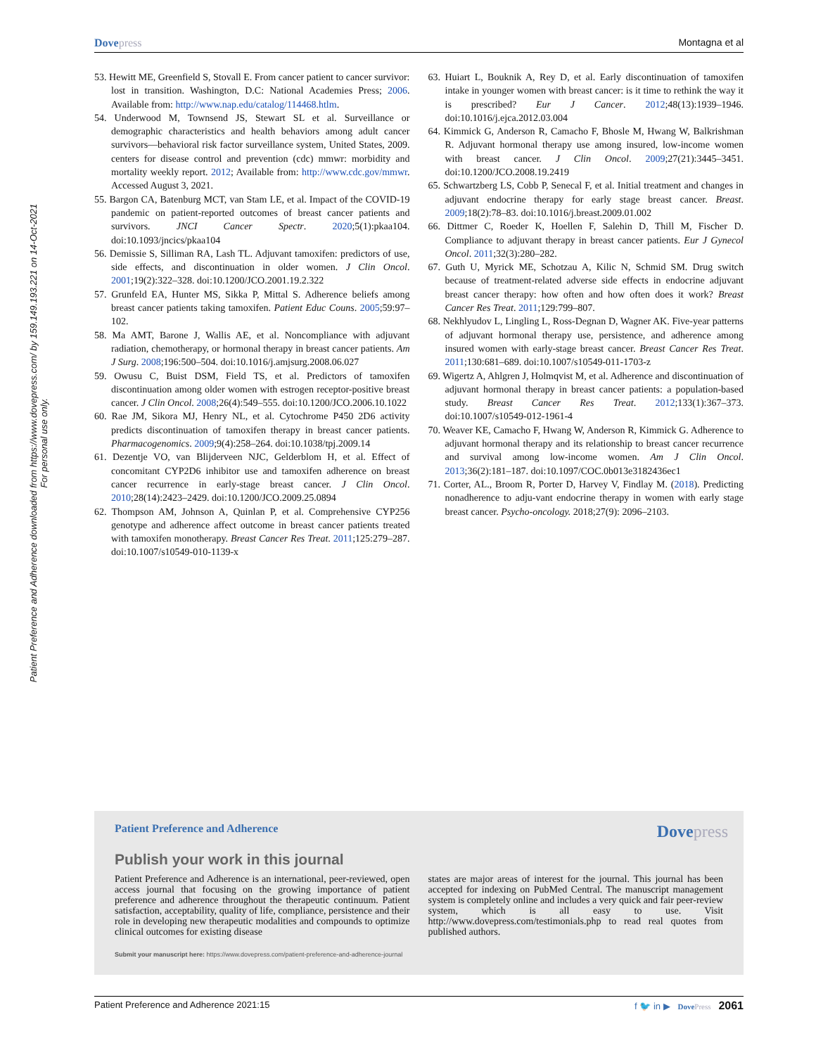Dovepress Montagna et al
Patient Preference and Adherence downloaded from https://www.dovepress.com/ by 159.149.193.221 on 14-Oct-2021
For personal use only.
53. Hewitt ME, Greenfield S, Stovall E. From cancer patient to cancer survivor: lost in transition. Washington, D.C: National Academies Press; 2006. Available from: http://www.nap.edu/catalog/114468.htlm.
54. Underwood M, Townsend JS, Stewart SL et al. Surveillance or demographic characteristics and health behaviors among adult cancer survivors—behavioral risk factor surveillance system, United States, 2009. centers for disease control and prevention (cdc) mmwr: morbidity and mortality weekly report. 2012; Available from: http://www.cdc.gov/mmwr. Accessed August 3, 2021.
55. Bargon CA, Batenburg MCT, van Stam LE, et al. Impact of the COVID-19 pandemic on patient-reported outcomes of breast cancer patients and survivors. JNCI Cancer Spectr. 2020;5(1):pkaa104. doi:10.1093/jncics/pkaa104
56. Demissie S, Silliman RA, Lash TL. Adjuvant tamoxifen: predictors of use, side effects, and discontinuation in older women. J Clin Oncol. 2001;19(2):322–328. doi:10.1200/JCO.2001.19.2.322
57. Grunfeld EA, Hunter MS, Sikka P, Mittal S. Adherence beliefs among breast cancer patients taking tamoxifen. Patient Educ Couns. 2005;59:97–102.
58. Ma AMT, Barone J, Wallis AE, et al. Noncompliance with adjuvant radiation, chemotherapy, or hormonal therapy in breast cancer patients. Am J Surg. 2008;196:500–504. doi:10.1016/j.amjsurg.2008.06.027
59. Owusu C, Buist DSM, Field TS, et al. Predictors of tamoxifen discontinuation among older women with estrogen receptor-positive breast cancer. J Clin Oncol. 2008;26(4):549–555. doi:10.1200/JCO.2006.10.1022
60. Rae JM, Sikora MJ, Henry NL, et al. Cytochrome P450 2D6 activity predicts discontinuation of tamoxifen therapy in breast cancer patients. Pharmacogenomics. 2009;9(4):258–264. doi:10.1038/tpj.2009.14
61. Dezentje VO, van Blijderveen NJC, Gelderblom H, et al. Effect of concomitant CYP2D6 inhibitor use and tamoxifen adherence on breast cancer recurrence in early-stage breast cancer. J Clin Oncol. 2010;28(14):2423–2429. doi:10.1200/JCO.2009.25.0894
62. Thompson AM, Johnson A, Quinlan P, et al. Comprehensive CYP256 genotype and adherence affect outcome in breast cancer patients treated with tamoxifen monotherapy. Breast Cancer Res Treat. 2011;125:279–287. doi:10.1007/s10549-010-1139-x
63. Huiart L, Bouknik A, Rey D, et al. Early discontinuation of tamoxifen intake in younger women with breast cancer: is it time to rethink the way it is prescribed? Eur J Cancer. 2012;48(13):1939–1946. doi:10.1016/j.ejca.2012.03.004
64. Kimmick G, Anderson R, Camacho F, Bhosle M, Hwang W, Balkrishman R. Adjuvant hormonal therapy use among insured, low-income women with breast cancer. J Clin Oncol. 2009;27(21):3445–3451. doi:10.1200/JCO.2008.19.2419
65. Schwartzberg LS, Cobb P, Senecal F, et al. Initial treatment and changes in adjuvant endocrine therapy for early stage breast cancer. Breast. 2009;18(2):78–83. doi:10.1016/j.breast.2009.01.002
66. Dittmer C, Roeder K, Hoellen F, Salehin D, Thill M, Fischer D. Compliance to adjuvant therapy in breast cancer patients. Eur J Gynecol Oncol. 2011;32(3):280–282.
67. Guth U, Myrick ME, Schotzau A, Kilic N, Schmid SM. Drug switch because of treatment-related adverse side effects in endocrine adjuvant breast cancer therapy: how often and how often does it work? Breast Cancer Res Treat. 2011;129:799–807.
68. Nekhlyudov L, Lingling L, Ross-Degnan D, Wagner AK. Five-year patterns of adjuvant hormonal therapy use, persistence, and adherence among insured women with early-stage breast cancer. Breast Cancer Res Treat. 2011;130:681–689. doi:10.1007/s10549-011-1703-z
69. Wigertz A, Ahlgren J, Holmqvist M, et al. Adherence and discontinuation of adjuvant hormonal therapy in breast cancer patients: a population-based study. Breast Cancer Res Treat. 2012;133(1):367–373. doi:10.1007/s10549-012-1961-4
70. Weaver KE, Camacho F, Hwang W, Anderson R, Kimmick G. Adherence to adjuvant hormonal therapy and its relationship to breast cancer recurrence and survival among low-income women. Am J Clin Oncol. 2013;36(2):181–187. doi:10.1097/COC.0b013e3182436ec1
71. Corter, AL., Broom R, Porter D, Harvey V, Findlay M. (2018). Predicting nonadherence to adju-vant endocrine therapy in women with early stage breast cancer. Psycho-oncology. 2018;27(9): 2096–2103.
Patient Preference and Adherence Dovepress
Publish your work in this journal
Patient Preference and Adherence is an international, peer-reviewed, open access journal that focusing on the growing importance of patient preference and adherence throughout the therapeutic continuum. Patient satisfaction, acceptability, quality of life, compliance, persistence and their role in developing new therapeutic modalities and compounds to optimize clinical outcomes for existing disease
states are major areas of interest for the journal. This journal has been accepted for indexing on PubMed Central. The manuscript management system is completely online and includes a very quick and fair peer-review system, which is all easy to use. Visit http://www.dovepress.com/testimonials.php to read real quotes from published authors.
Submit your manuscript here: https://www.dovepress.com/patient-preference-and-adherence-journal
Patient Preference and Adherence 2021:15 f 🐦 in ▶ DovePress 2061